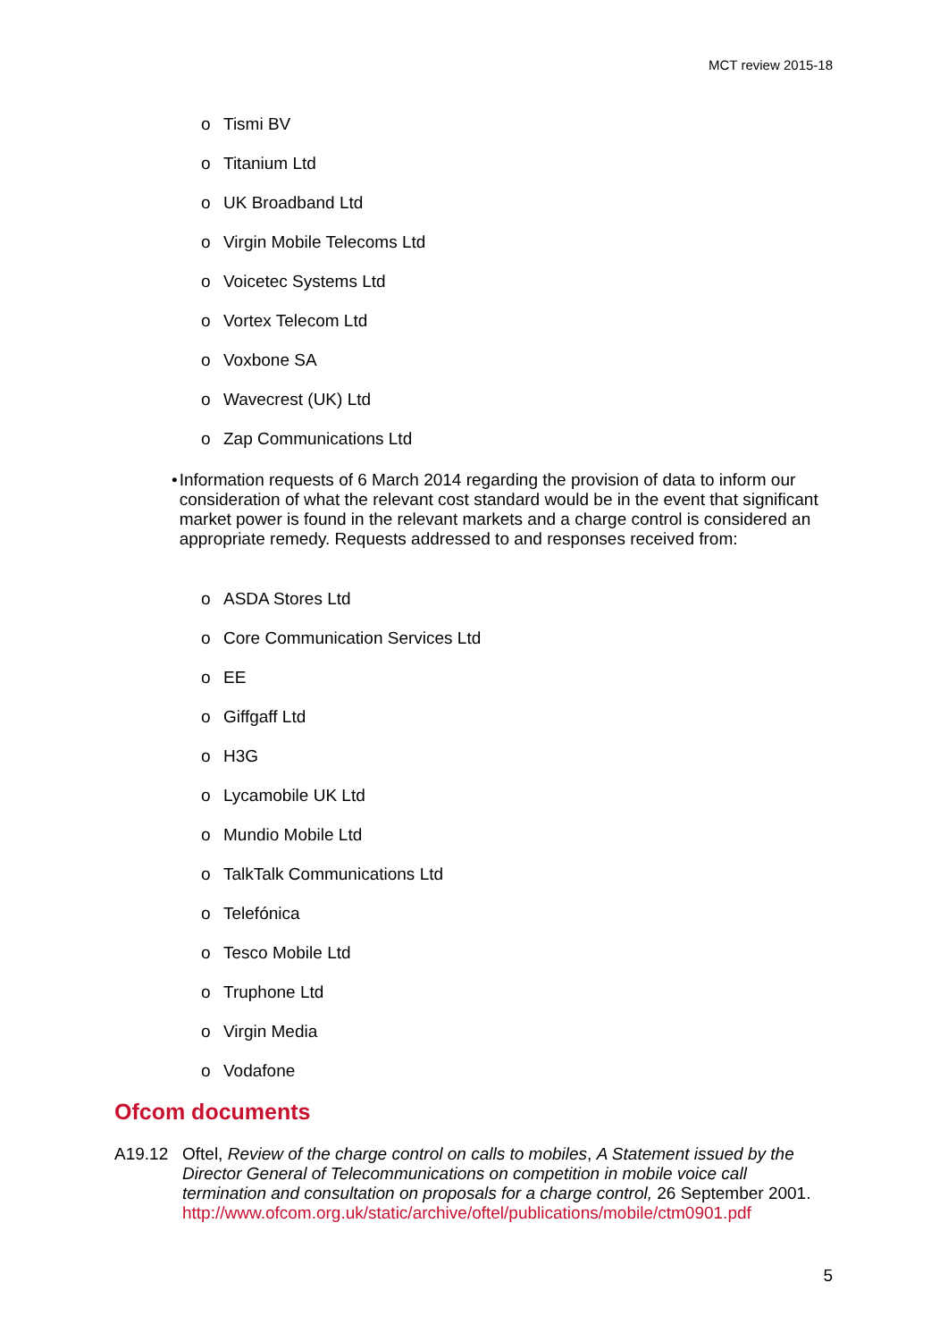MCT review 2015-18
o Tismi BV
o Titanium Ltd
o UK Broadband Ltd
o Virgin Mobile Telecoms Ltd
o Voicetec Systems Ltd
o Vortex Telecom Ltd
o Voxbone SA
o Wavecrest (UK) Ltd
o Zap Communications Ltd
• Information requests of 6 March 2014 regarding the provision of data to inform our consideration of what the relevant cost standard would be in the event that significant market power is found in the relevant markets and a charge control is considered an appropriate remedy. Requests addressed to and responses received from:
o ASDA Stores Ltd
o Core Communication Services Ltd
o EE
o Giffgaff Ltd
o H3G
o Lycamobile UK Ltd
o Mundio Mobile Ltd
o TalkTalk Communications Ltd
o Telefónica
o Tesco Mobile Ltd
o Truphone Ltd
o Virgin Media
o Vodafone
Ofcom documents
A19.12 Oftel, Review of the charge control on calls to mobiles, A Statement issued by the Director General of Telecommunications on competition in mobile voice call termination and consultation on proposals for a charge control, 26 September 2001. http://www.ofcom.org.uk/static/archive/oftel/publications/mobile/ctm0901.pdf
5